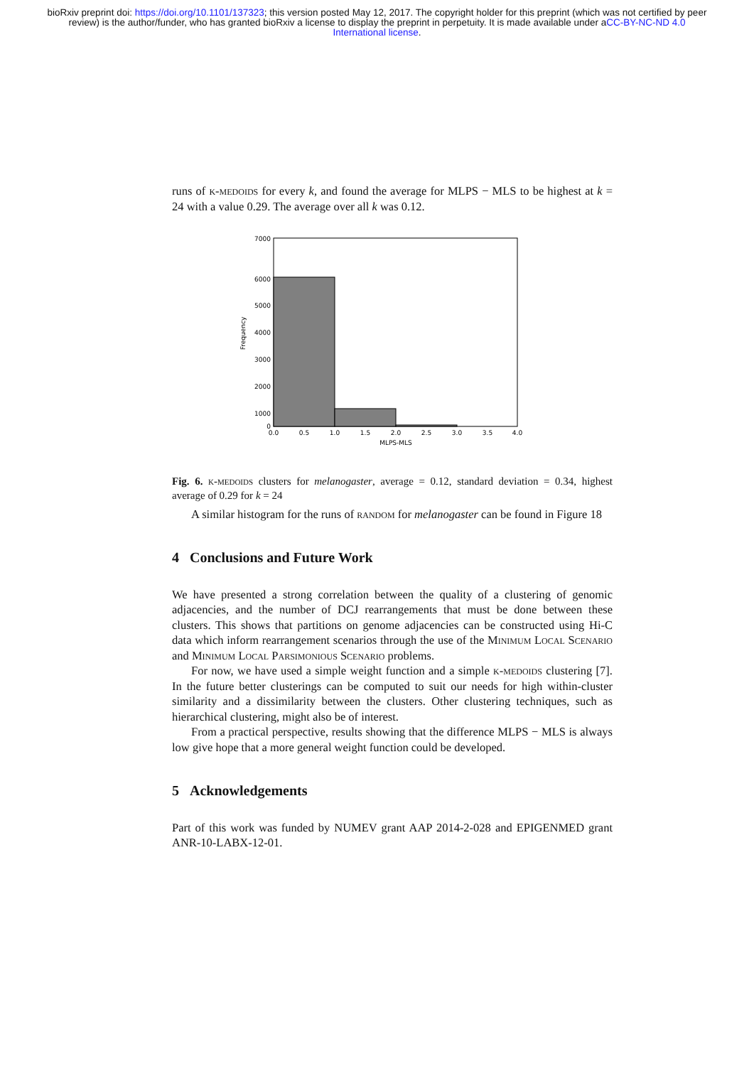bioRxiv preprint doi: https://doi.org/10.1101/137323; this version posted May 12, 2017. The copyright holder for this preprint (which was not certified by peer review) is the author/funder, who has granted bioRxiv a license to display the preprint in perpetuity. It is made available under aCC-BY-NC-ND 4.0 International license.
runs of k-medoids for every k, and found the average for MLPS − MLS to be highest at k = 24 with a value 0.29. The average over all k was 0.12.
7000
6000
5000
4000
3000
2000
1000
0
0.0
0.5
1.0
1.5
2.0
2.5
3.0
3.5
4.0
MLPS-MLS
Frequency
Fig. 6. k-medoids clusters for melanogaster, average = 0.12, standard deviation = 0.34, highest average of 0.29 for k = 24
A similar histogram for the runs of random for melanogaster can be found in Figure 18
4 Conclusions and Future Work
We have presented a strong correlation between the quality of a clustering of genomic adjacencies, and the number of DCJ rearrangements that must be done between these clusters. This shows that partitions on genome adjacencies can be constructed using Hi-C data which inform rearrangement scenarios through the use of the Minimum Local Scenario and Minimum Local Parsimonious Scenario problems.
For now, we have used a simple weight function and a simple k-medoids clustering [7]. In the future better clusterings can be computed to suit our needs for high within-cluster similarity and a dissimilarity between the clusters. Other clustering techniques, such as hierarchical clustering, might also be of interest.
From a practical perspective, results showing that the difference MLPS − MLS is always low give hope that a more general weight function could be developed.
5 Acknowledgements
Part of this work was funded by NUMEV grant AAP 2014-2-028 and EPIGENMED grant ANR-10-LABX-12-01.